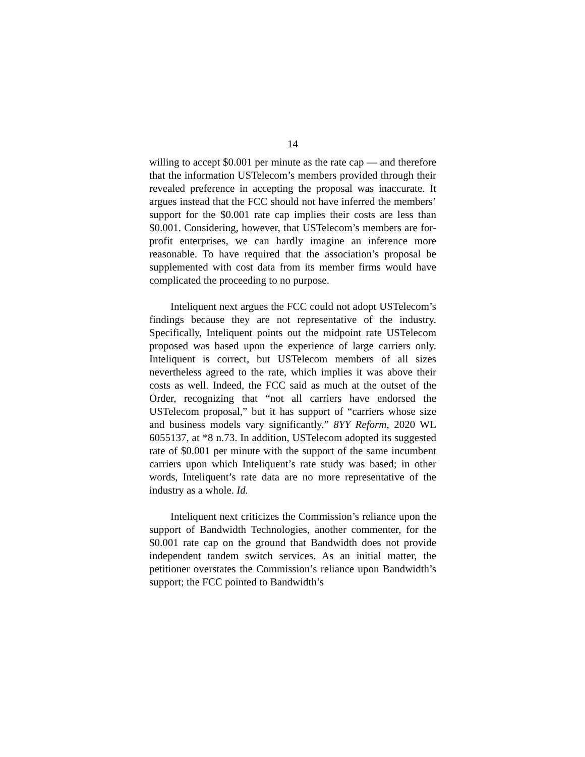14
willing to accept $0.001 per minute as the rate cap — and therefore that the information USTelecom’s members provided through their revealed preference in accepting the proposal was inaccurate. It argues instead that the FCC should not have inferred the members’ support for the $0.001 rate cap implies their costs are less than $0.001. Considering, however, that USTelecom’s members are for-profit enterprises, we can hardly imagine an inference more reasonable. To have required that the association’s proposal be supplemented with cost data from its member firms would have complicated the proceeding to no purpose.
Inteliquent next argues the FCC could not adopt USTelecom’s findings because they are not representative of the industry. Specifically, Inteliquent points out the midpoint rate USTelecom proposed was based upon the experience of large carriers only. Inteliquent is correct, but USTelecom members of all sizes nevertheless agreed to the rate, which implies it was above their costs as well. Indeed, the FCC said as much at the outset of the Order, recognizing that “not all carriers have endorsed the USTelecom proposal,” but it has support of “carriers whose size and business models vary significantly.” 8YY Reform, 2020 WL 6055137, at *8 n.73. In addition, USTelecom adopted its suggested rate of $0.001 per minute with the support of the same incumbent carriers upon which Inteliquent’s rate study was based; in other words, Inteliquent’s rate data are no more representative of the industry as a whole. Id.
Inteliquent next criticizes the Commission’s reliance upon the support of Bandwidth Technologies, another commenter, for the $0.001 rate cap on the ground that Bandwidth does not provide independent tandem switch services. As an initial matter, the petitioner overstates the Commission’s reliance upon Bandwidth’s support; the FCC pointed to Bandwidth’s